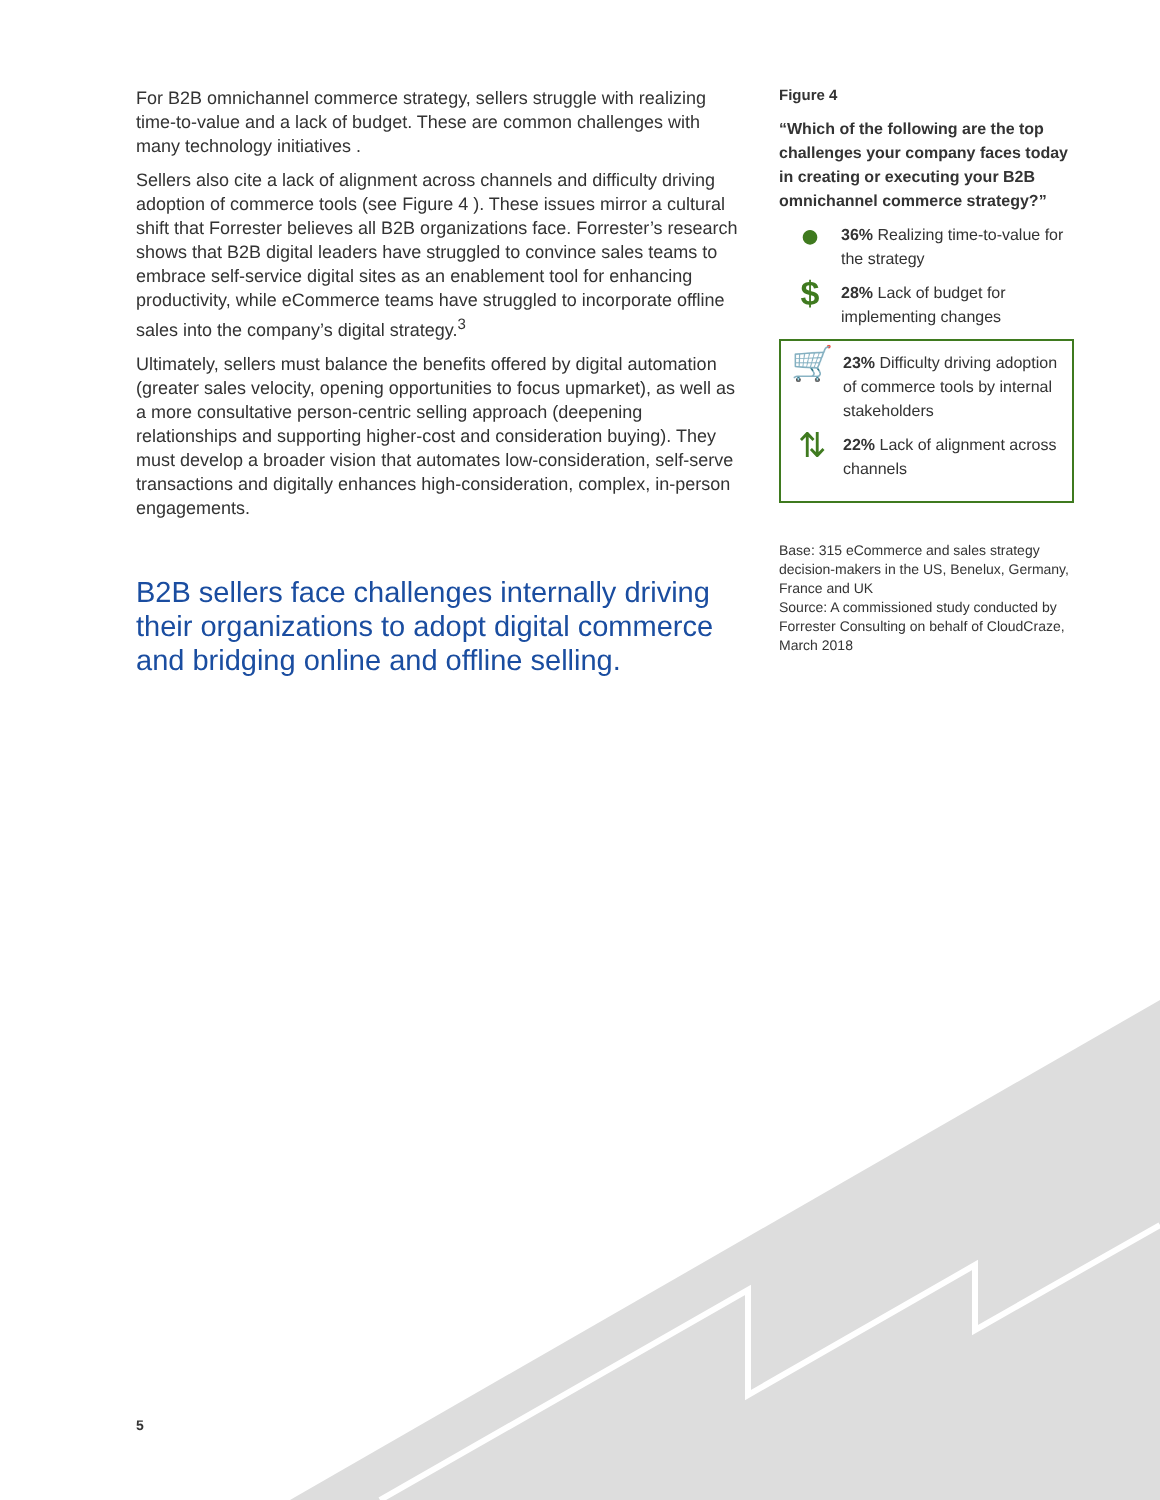For B2B omnichannel commerce strategy, sellers struggle with realizing time-to-value and a lack of budget. These are common challenges with many technology initiatives .
Sellers also cite a lack of alignment across channels and difficulty driving adoption of commerce tools (see Figure 4 ). These issues mirror a cultural shift that Forrester believes all B2B organizations face. Forrester’s research shows that B2B digital leaders have struggled to convince sales teams to embrace self-service digital sites as an enablement tool for enhancing productivity, while eCommerce teams have struggled to incorporate offline sales into the company’s digital strategy.<sup>3</sup>
Ultimately, sellers must balance the benefits offered by digital automation (greater sales velocity, opening opportunities to focus upmarket), as well as a more consultative person-centric selling approach (deepening relationships and supporting higher-cost and consideration buying). They must develop a broader vision that automates low-consideration, self-serve transactions and digitally enhances high-consideration, complex, in-person engagements.
B2B sellers face challenges internally driving their organizations to adopt digital commerce and bridging online and offline selling.
Figure 4
“Which of the following are the top challenges your company faces today in creating or executing your B2B omnichannel commerce strategy?”
●
36% Realizing time-to-value for the strategy
$
28% Lack of budget for implementing changes
🛒
23% Difficulty driving adoption of commerce tools by internal stakeholders
⇅
22% Lack of alignment across channels
Base: 315 eCommerce and sales strategy decision-makers in the US, Benelux, Germany, France and UK
Source: A commissioned study conducted by Forrester Consulting on behalf of CloudCraze, March 2018
5